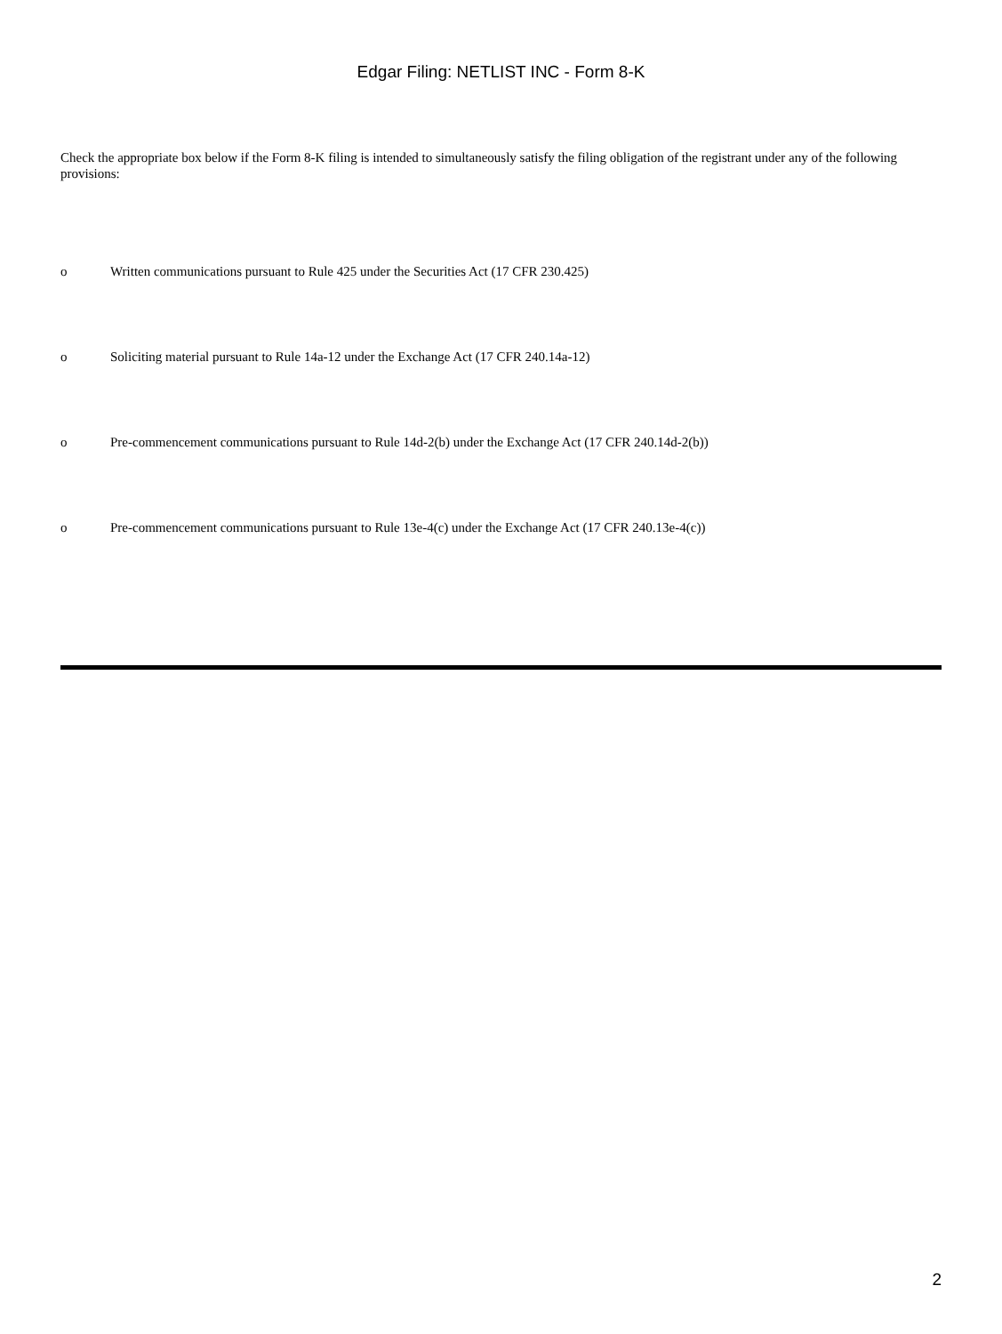Edgar Filing: NETLIST INC - Form 8-K
Check the appropriate box below if the Form 8-K filing is intended to simultaneously satisfy the filing obligation of the registrant under any of the following provisions:
o Written communications pursuant to Rule 425 under the Securities Act (17 CFR 230.425)
o Soliciting material pursuant to Rule 14a-12 under the Exchange Act (17 CFR 240.14a-12)
o Pre-commencement communications pursuant to Rule 14d-2(b) under the Exchange Act (17 CFR 240.14d-2(b))
o Pre-commencement communications pursuant to Rule 13e-4(c) under the Exchange Act (17 CFR 240.13e-4(c))
2